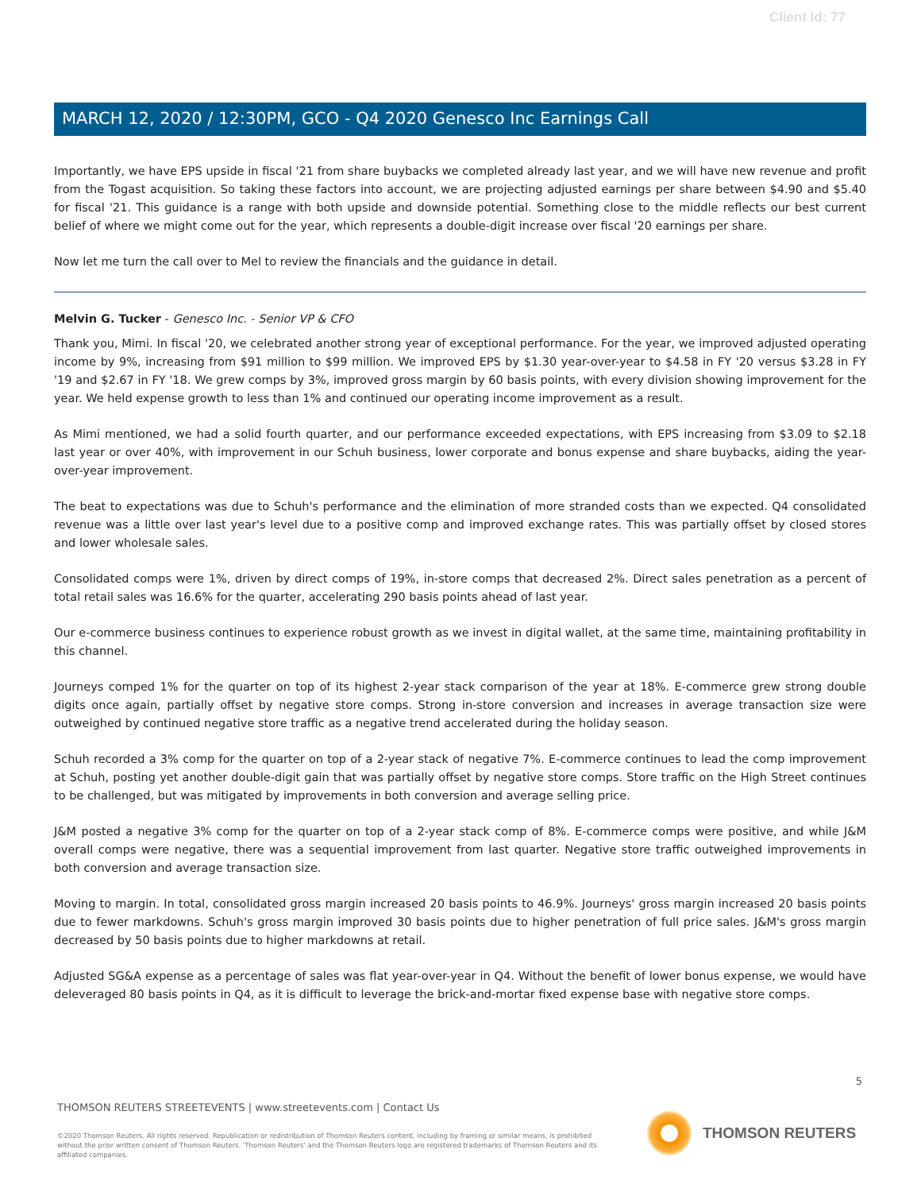Client Id: 77
MARCH 12, 2020 / 12:30PM, GCO - Q4 2020 Genesco Inc Earnings Call
Importantly, we have EPS upside in fiscal '21 from share buybacks we completed already last year, and we will have new revenue and profit from the Togast acquisition. So taking these factors into account, we are projecting adjusted earnings per share between $4.90 and $5.40 for fiscal '21. This guidance is a range with both upside and downside potential. Something close to the middle reflects our best current belief of where we might come out for the year, which represents a double-digit increase over fiscal '20 earnings per share.
Now let me turn the call over to Mel to review the financials and the guidance in detail.
Melvin G. Tucker - Genesco Inc. - Senior VP & CFO
Thank you, Mimi. In fiscal '20, we celebrated another strong year of exceptional performance. For the year, we improved adjusted operating income by 9%, increasing from $91 million to $99 million. We improved EPS by $1.30 year-over-year to $4.58 in FY '20 versus $3.28 in FY '19 and $2.67 in FY '18. We grew comps by 3%, improved gross margin by 60 basis points, with every division showing improvement for the year. We held expense growth to less than 1% and continued our operating income improvement as a result.
As Mimi mentioned, we had a solid fourth quarter, and our performance exceeded expectations, with EPS increasing from $3.09 to $2.18 last year or over 40%, with improvement in our Schuh business, lower corporate and bonus expense and share buybacks, aiding the year-over-year improvement.
The beat to expectations was due to Schuh's performance and the elimination of more stranded costs than we expected. Q4 consolidated revenue was a little over last year's level due to a positive comp and improved exchange rates. This was partially offset by closed stores and lower wholesale sales.
Consolidated comps were 1%, driven by direct comps of 19%, in-store comps that decreased 2%. Direct sales penetration as a percent of total retail sales was 16.6% for the quarter, accelerating 290 basis points ahead of last year.
Our e-commerce business continues to experience robust growth as we invest in digital wallet, at the same time, maintaining profitability in this channel.
Journeys comped 1% for the quarter on top of its highest 2-year stack comparison of the year at 18%. E-commerce grew strong double digits once again, partially offset by negative store comps. Strong in-store conversion and increases in average transaction size were outweighed by continued negative store traffic as a negative trend accelerated during the holiday season.
Schuh recorded a 3% comp for the quarter on top of a 2-year stack of negative 7%. E-commerce continues to lead the comp improvement at Schuh, posting yet another double-digit gain that was partially offset by negative store comps. Store traffic on the High Street continues to be challenged, but was mitigated by improvements in both conversion and average selling price.
J&M posted a negative 3% comp for the quarter on top of a 2-year stack comp of 8%. E-commerce comps were positive, and while J&M overall comps were negative, there was a sequential improvement from last quarter. Negative store traffic outweighed improvements in both conversion and average transaction size.
Moving to margin. In total, consolidated gross margin increased 20 basis points to 46.9%. Journeys' gross margin increased 20 basis points due to fewer markdowns. Schuh's gross margin improved 30 basis points due to higher penetration of full price sales. J&M's gross margin decreased by 50 basis points due to higher markdowns at retail.
Adjusted SG&A expense as a percentage of sales was flat year-over-year in Q4. Without the benefit of lower bonus expense, we would have deleveraged 80 basis points in Q4, as it is difficult to leverage the brick-and-mortar fixed expense base with negative store comps.
5
THOMSON REUTERS STREETEVENTS | www.streetevents.com | Contact Us
©2020 Thomson Reuters. All rights reserved. Republication or redistribution of Thomson Reuters content, including by framing or similar means, is prohibited without the prior written consent of Thomson Reuters. 'Thomson Reuters' and the Thomson Reuters logo are registered trademarks of Thomson Reuters and its affiliated companies.
THOMSON REUTERS